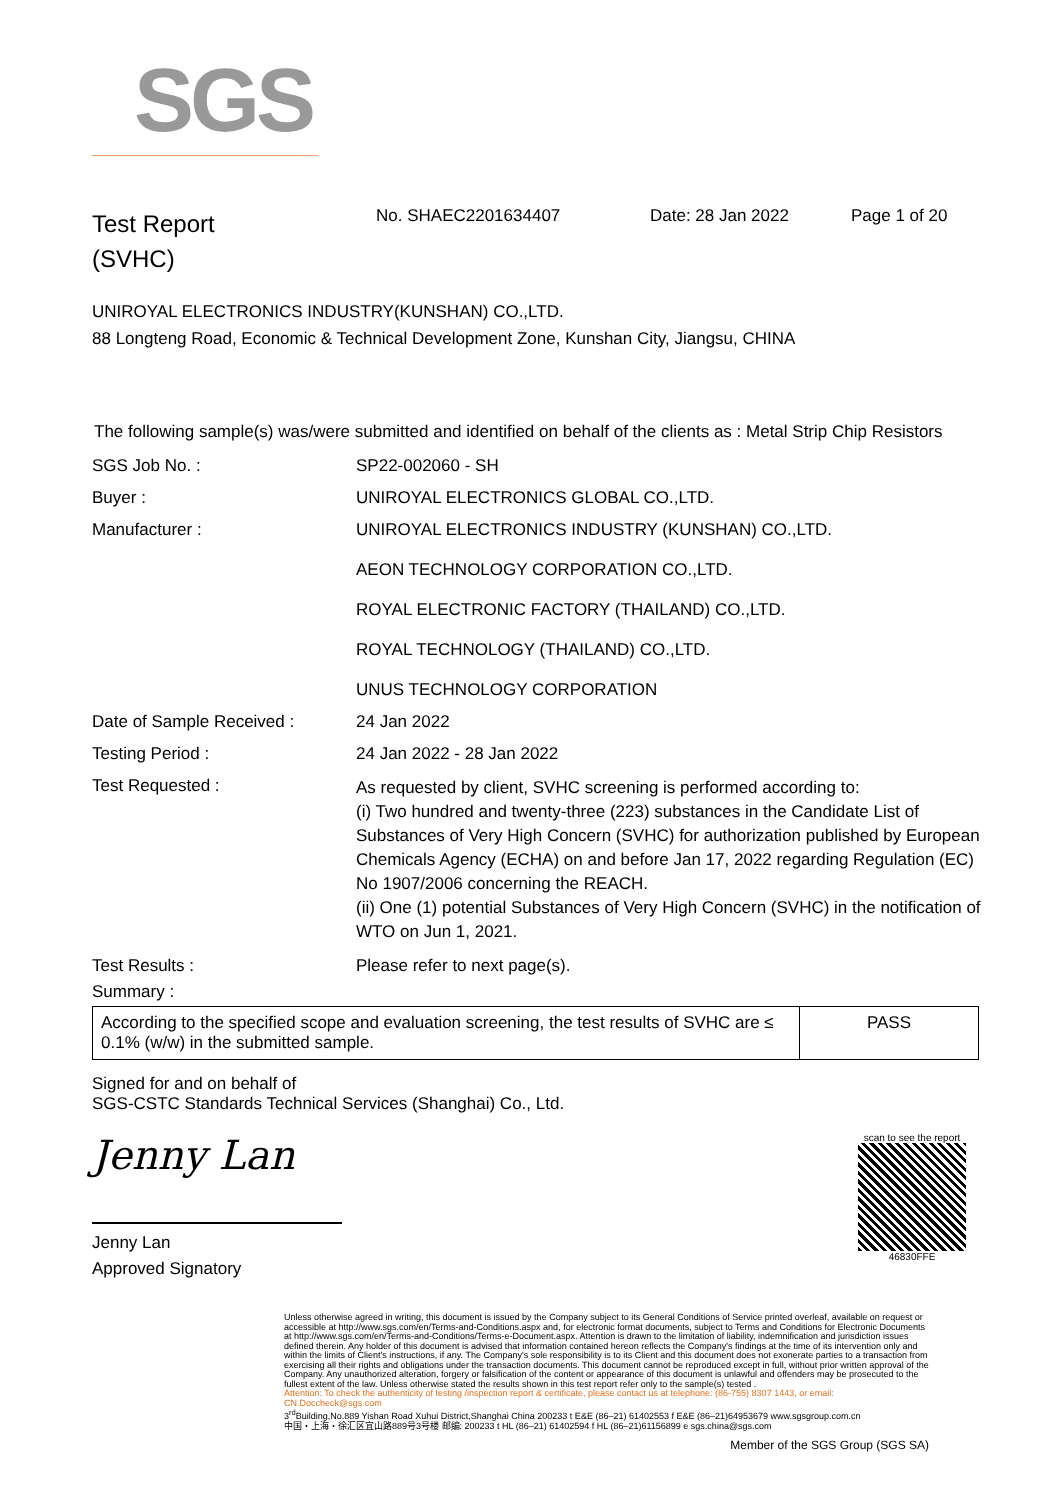SGS
Test Report
(SVHC)
No. SHAEC2201634407 Date: 28 Jan 2022 Page 1 of 20
UNIROYAL ELECTRONICS INDUSTRY(KUNSHAN) CO.,LTD.
88 Longteng Road, Economic & Technical Development Zone, Kunshan City, Jiangsu, CHINA
The following sample(s) was/were submitted and identified on behalf of the clients as : Metal Strip Chip Resistors
| SGS Job No. : | SP22-002060 - SH |
| Buyer : | UNIROYAL ELECTRONICS GLOBAL CO.,LTD. |
| Manufacturer : | UNIROYAL ELECTRONICS INDUSTRY (KUNSHAN) CO.,LTD. AEON TECHNOLOGY CORPORATION CO.,LTD. ROYAL ELECTRONIC FACTORY (THAILAND) CO.,LTD. ROYAL TECHNOLOGY (THAILAND) CO.,LTD. UNUS TECHNOLOGY CORPORATION |
| Date of Sample Received : | 24 Jan 2022 |
| Testing Period : | 24 Jan 2022 - 28 Jan 2022 |
| Test Requested : | As requested by client, SVHC screening is performed according to: (i) Two hundred and twenty-three (223) substances in the Candidate List of Substances of Very High Concern (SVHC) for authorization published by European Chemicals Agency (ECHA) on and before Jan 17, 2022 regarding Regulation (EC) No 1907/2006 concerning the REACH. (ii) One (1) potential Substances of Very High Concern (SVHC) in the notification of WTO on Jun 1, 2021. |
| Test Results : | Please refer to next page(s). |
Summary :
| According to the specified scope and evaluation screening, the test results of SVHC are ≤ 0.1% (w/w) in the submitted sample. | PASS |
Signed for and on behalf of
SGS-CSTC Standards Technical Services (Shanghai) Co., Ltd.
Jenny Lan
Jenny Lan
Approved Signatory
scan to see the report
46830FFE
Unless otherwise agreed in writing, this document is issued by the Company subject to its General Conditions of Service printed overleaf, available on request or accessible at http://www.sgs.com/en/Terms-and-Conditions.aspx and, for electronic format documents, subject to Terms and Conditions for Electronic Documents at http://www.sgs.com/en/Terms-and-Conditions/Terms-e-Document.aspx. Attention is drawn to the limitation of liability, indemnification and jurisdiction issues defined therein. Any holder of this document is advised that information contained hereon reflects the Company's findings at the time of its intervention only and within the limits of Client's instructions, if any. The Company's sole responsibility is to its Client and this document does not exonerate parties to a transaction from exercising all their rights and obligations under the transaction documents. This document cannot be reproduced except in full, without prior written approval of the Company. Any unauthorized alteration, forgery or falsification of the content or appearance of this document is unlawful and offenders may be prosecuted to the fullest extent of the law. Unless otherwise stated the results shown in this test report refer only to the sample(s) tested .
Attention: To check the authenticity of testing /inspection report & certificate, please contact us at telephone: (86-755) 8307 1443, or email: CN.Doccheck@sgs.com
3<sup>rd</sup>Building,No.889 Yishan Road Xuhui District,Shanghai China 200233 t E&E (86–21) 61402553 f E&E (86–21)64953679 www.sgsgroup.com.cn
中国・上海・徐汇区宜山路889号3号楼 邮编: 200233 t HL (86–21) 61402594 f HL (86–21)61156899 e sgs.china@sgs.com
Member of the SGS Group (SGS SA)